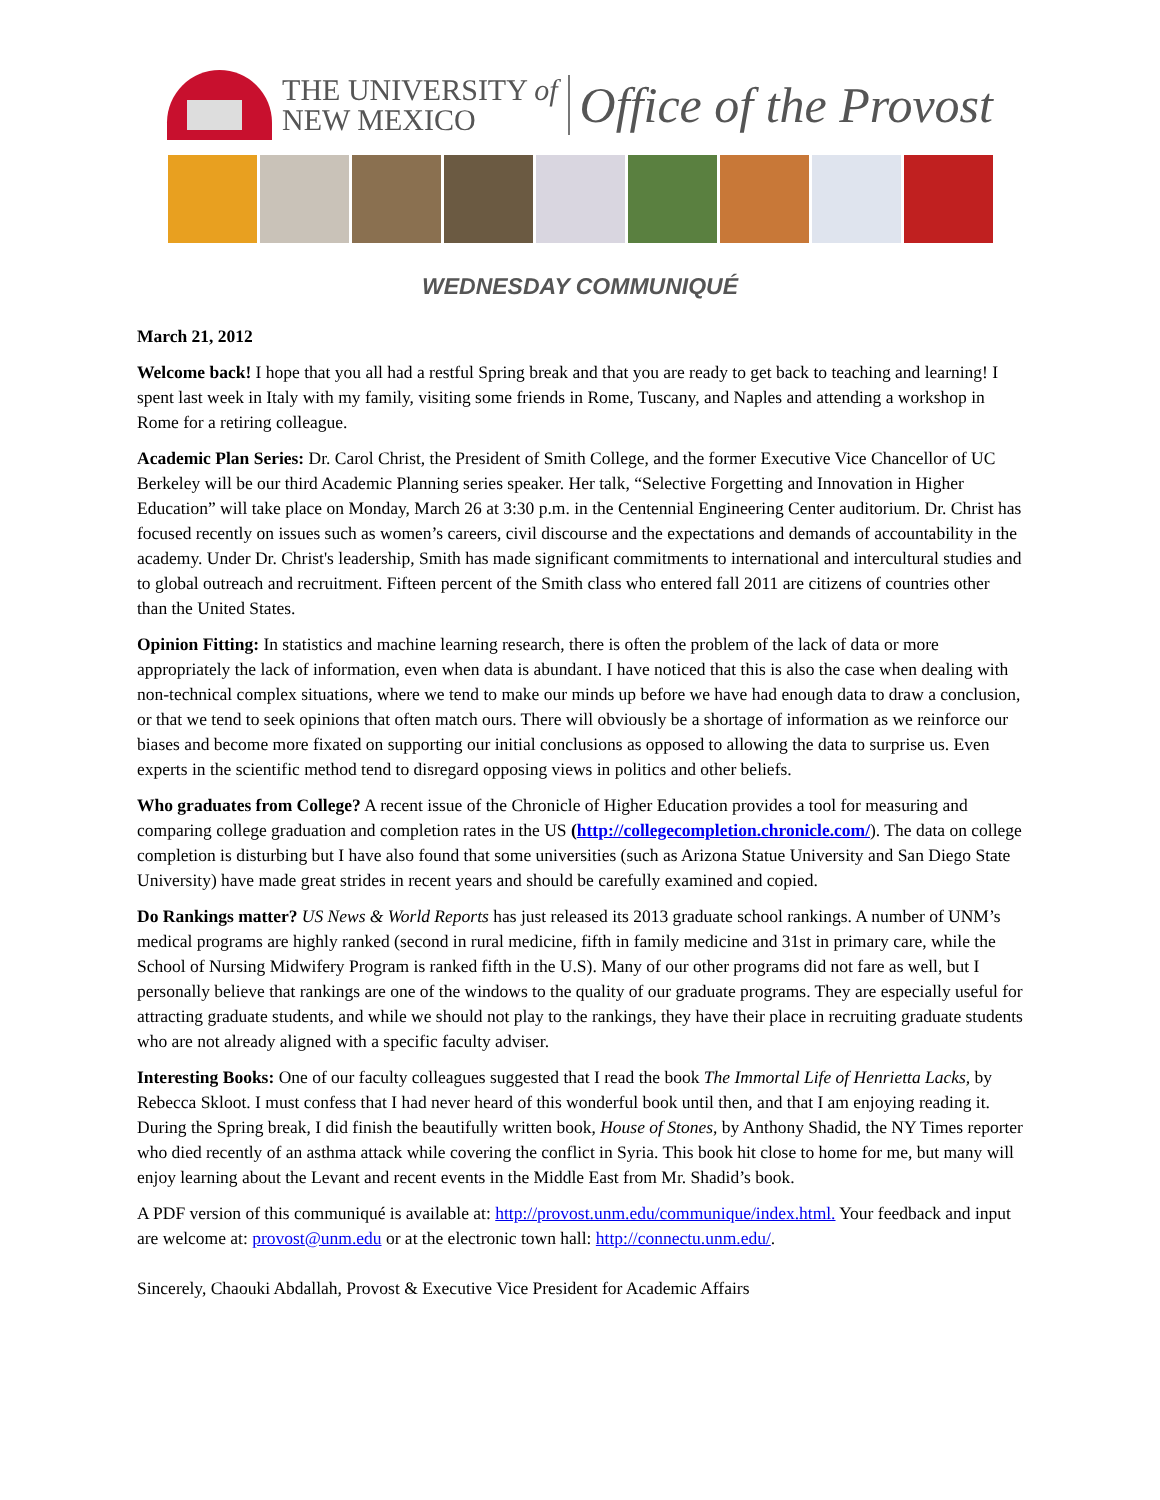THE UNIVERSITY of
NEW MEXICO
Office of the Provost
WEDNESDAY COMMUNIQUÉ
March 21, 2012
Welcome back! I hope that you all had a restful Spring break and that you are ready to get back to teaching and learning! I spent last week in Italy with my family, visiting some friends in Rome, Tuscany, and Naples and attending a workshop in Rome for a retiring colleague.
Academic Plan Series: Dr. Carol Christ, the President of Smith College, and the former Executive Vice Chancellor of UC Berkeley will be our third Academic Planning series speaker. Her talk, “Selective Forgetting and Innovation in Higher Education” will take place on Monday, March 26 at 3:30 p.m. in the Centennial Engineering Center auditorium. Dr. Christ has focused recently on issues such as women’s careers, civil discourse and the expectations and demands of accountability in the academy. Under Dr. Christ's leadership, Smith has made significant commitments to international and intercultural studies and to global outreach and recruitment. Fifteen percent of the Smith class who entered fall 2011 are citizens of countries other than the United States.
Opinion Fitting: In statistics and machine learning research, there is often the problem of the lack of data or more appropriately the lack of information, even when data is abundant. I have noticed that this is also the case when dealing with non-technical complex situations, where we tend to make our minds up before we have had enough data to draw a conclusion, or that we tend to seek opinions that often match ours. There will obviously be a shortage of information as we reinforce our biases and become more fixated on supporting our initial conclusions as opposed to allowing the data to surprise us. Even experts in the scientific method tend to disregard opposing views in politics and other beliefs.
Who graduates from College? A recent issue of the Chronicle of Higher Education provides a tool for measuring and comparing college graduation and completion rates in the US (http://collegecompletion.chronicle.com/). The data on college completion is disturbing but I have also found that some universities (such as Arizona Statue University and San Diego State University) have made great strides in recent years and should be carefully examined and copied.
Do Rankings matter? US News & World Reports has just released its 2013 graduate school rankings. A number of UNM’s medical programs are highly ranked (second in rural medicine, fifth in family medicine and 31st in primary care, while the School of Nursing Midwifery Program is ranked fifth in the U.S). Many of our other programs did not fare as well, but I personally believe that rankings are one of the windows to the quality of our graduate programs. They are especially useful for attracting graduate students, and while we should not play to the rankings, they have their place in recruiting graduate students who are not already aligned with a specific faculty adviser.
Interesting Books: One of our faculty colleagues suggested that I read the book The Immortal Life of Henrietta Lacks, by Rebecca Skloot. I must confess that I had never heard of this wonderful book until then, and that I am enjoying reading it. During the Spring break, I did finish the beautifully written book, House of Stones, by Anthony Shadid, the NY Times reporter who died recently of an asthma attack while covering the conflict in Syria. This book hit close to home for me, but many will enjoy learning about the Levant and recent events in the Middle East from Mr. Shadid’s book.
A PDF version of this communiqué is available at: http://provost.unm.edu/communique/index.html. Your feedback and input are welcome at: provost@unm.edu or at the electronic town hall: http://connectu.unm.edu/.
Sincerely, Chaouki Abdallah, Provost & Executive Vice President for Academic Affairs